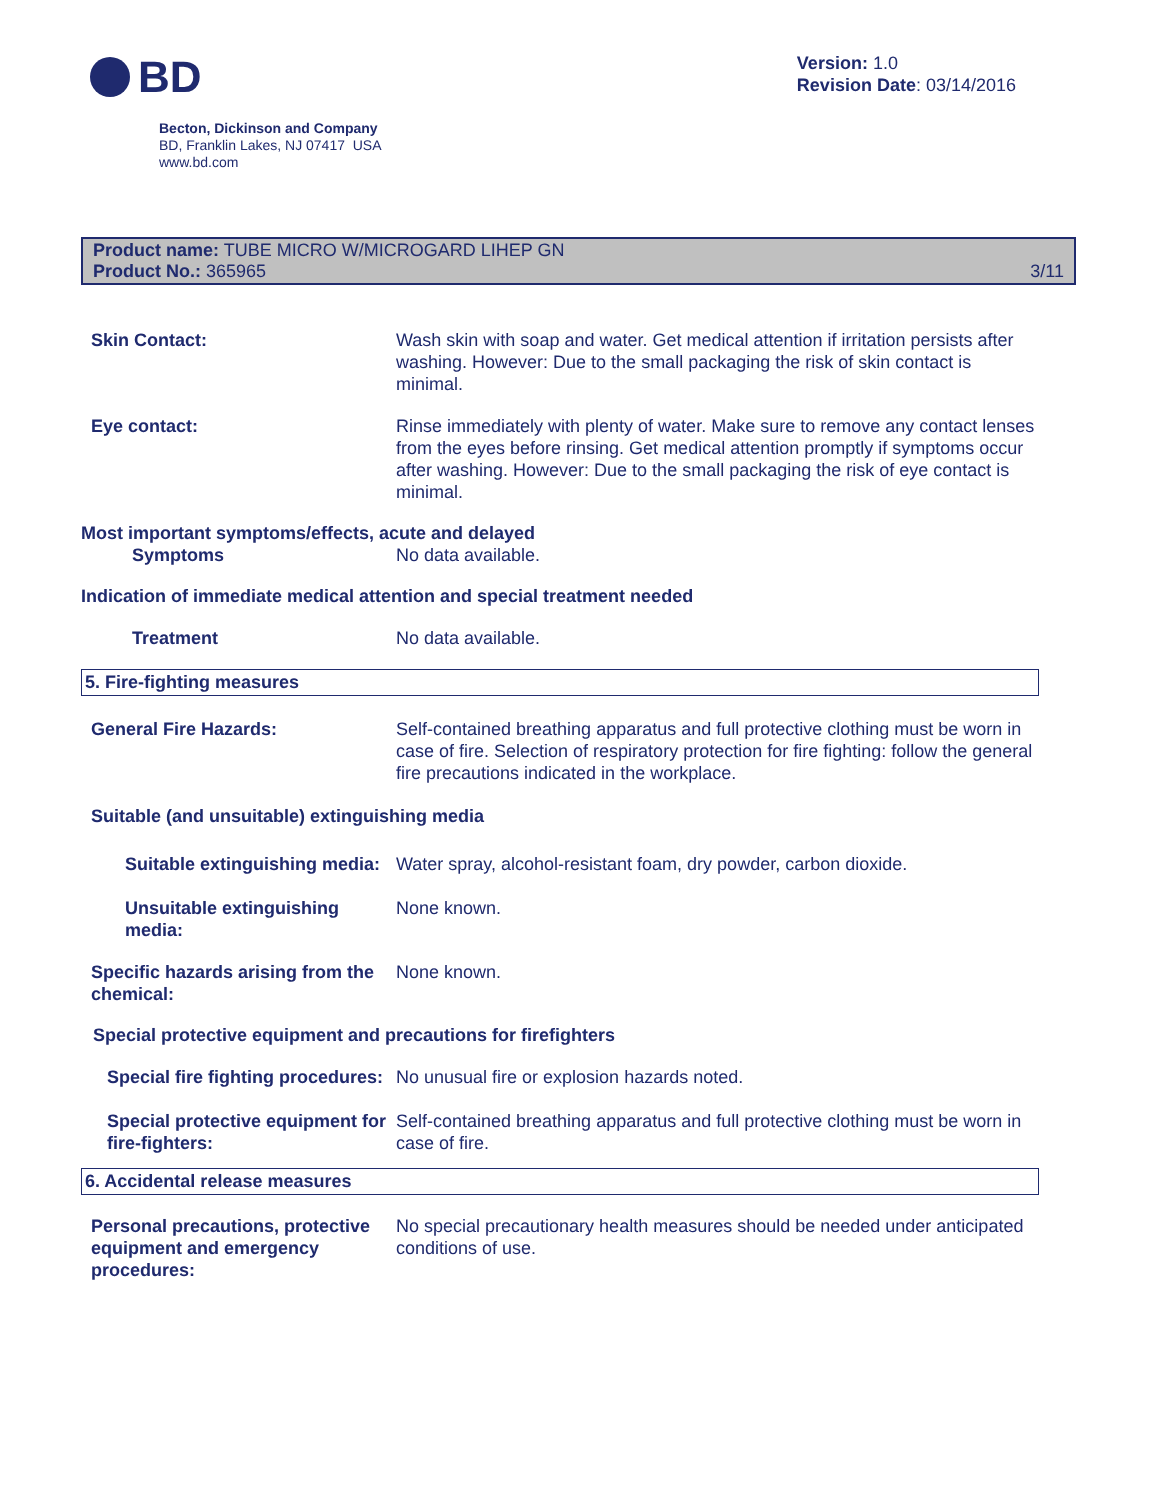BD
Version: 1.0
Revision Date: 03/14/2016
Becton, Dickinson and Company
BD, Franklin Lakes, NJ 07417 USA
www.bd.com
Product name: TUBE MICRO W/MICROGARD LIHEP GN
Product No.: 365965
3/11
Skin Contact: Wash skin with soap and water. Get medical attention if irritation persists after washing. However: Due to the small packaging the risk of skin contact is minimal.
Eye contact: Rinse immediately with plenty of water. Make sure to remove any contact lenses from the eyes before rinsing. Get medical attention promptly if symptoms occur after washing. However: Due to the small packaging the risk of eye contact is minimal.
Most important symptoms/effects, acute and delayed
Symptoms No data available.
Indication of immediate medical attention and special treatment needed
Treatment No data available.
5. Fire-fighting measures
General Fire Hazards: Self-contained breathing apparatus and full protective clothing must be worn in case of fire. Selection of respiratory protection for fire fighting: follow the general fire precautions indicated in the workplace.
Suitable (and unsuitable) extinguishing media
Suitable extinguishing media:
Water spray, alcohol-resistant foam, dry powder, carbon dioxide.
Unsuitable extinguishing media:
None known.
Specific hazards arising from the chemical:
None known.
Special protective equipment and precautions for firefighters
Special fire fighting procedures:
No unusual fire or explosion hazards noted.
Special protective equipment for fire-fighters:
Self-contained breathing apparatus and full protective clothing must be worn in case of fire.
6. Accidental release measures
Personal precautions, protective equipment and emergency procedures:
No special precautionary health measures should be needed under anticipated conditions of use.